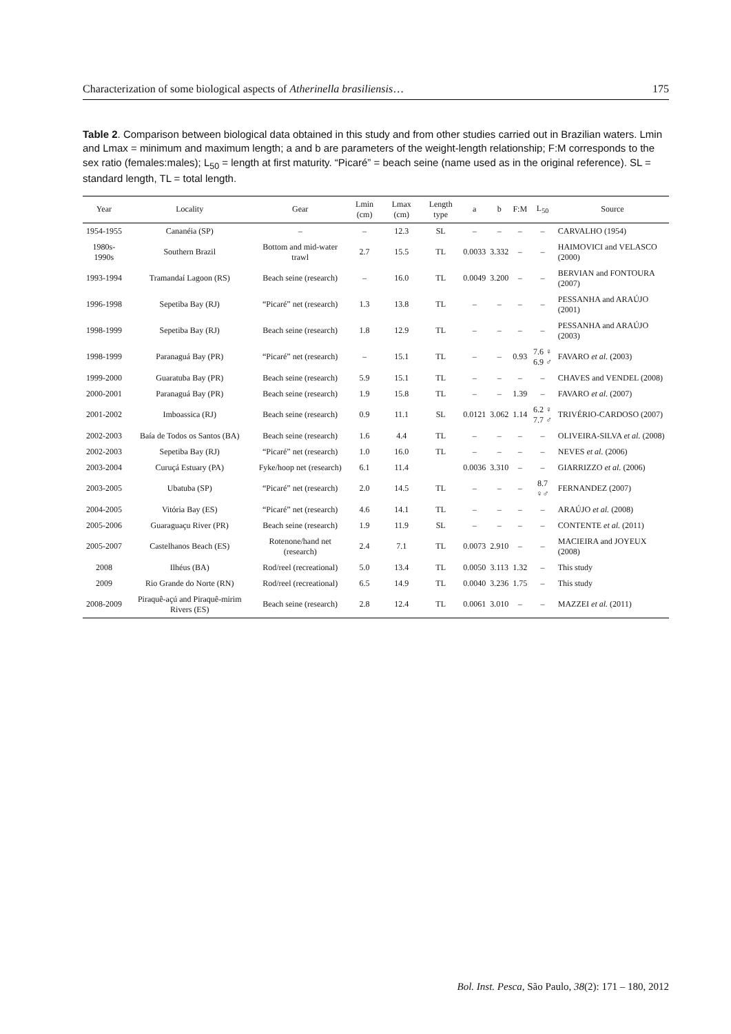Characterization of some biological aspects of Atherinella brasiliensis… 175
Table 2. Comparison between biological data obtained in this study and from other studies carried out in Brazilian waters. Lmin and Lmax = minimum and maximum length; a and b are parameters of the weight-length relationship; F:M corresponds to the sex ratio (females:males); L<sub>50</sub> = length at first maturity. “Picaré” = beach seine (name used as in the original reference). SL = standard length, TL = total length.
| Year | Locality | Gear | Lmin (cm) | Lmax (cm) | Length type | a | b | F:M | L<sub>50</sub> | Source |
| --- | --- | --- | --- | --- | --- | --- | --- | --- | --- | --- |
| 1954-1955 | Cananéia (SP) | – | – | 12.3 | SL | – | – | – | – | CARVALHO (1954) |
| 1980s-1990s | Southern Brazil | Bottom and mid-water trawl | 2.7 | 15.5 | TL | 0.0033 | 3.332 | – | – | HAIMOVICI and VELASCO (2000) |
| 1993-1994 | Tramandaí Lagoon (RS) | Beach seine (research) | – | 16.0 | TL | 0.0049 | 3.200 | – | – | BERVIAN and FONTOURA (2007) |
| 1996-1998 | Sepetiba Bay (RJ) | “Picaré” net (research) | 1.3 | 13.8 | TL | – | – | – | – | PESSANHA and ARAÚJO (2001) |
| 1998-1999 | Sepetiba Bay (RJ) | Beach seine (research) | 1.8 | 12.9 | TL | – | – | – | – | PESSANHA and ARAÚJO (2003) |
| 1998-1999 | Paranaguá Bay (PR) | “Picaré” net (research) | – | 15.1 | TL | – | – | 0.93 | 7.6 ♀ 6.9 ♂ | FAVARO et al. (2003) |
| 1999-2000 | Guaratuba Bay (PR) | Beach seine (research) | 5.9 | 15.1 | TL | – | – | – | – | CHAVES and VENDEL (2008) |
| 2000-2001 | Paranaguá Bay (PR) | Beach seine (research) | 1.9 | 15.8 | TL | – | – | 1.39 | – | FAVARO et al. (2007) |
| 2001-2002 | Imboassica (RJ) | Beach seine (research) | 0.9 | 11.1 | SL | 0.0121 | 3.062 | 1.14 | 6.2 ♀ 7.7 ♂ | TRIVÉRIO-CARDOSO (2007) |
| 2002-2003 | Baía de Todos os Santos (BA) | Beach seine (research) | 1.6 | 4.4 | TL | – | – | – | – | OLIVEIRA-SILVA et al. (2008) |
| 2002-2003 | Sepetiba Bay (RJ) | “Picaré” net (research) | 1.0 | 16.0 | TL | – | – | – | – | NEVES et al. (2006) |
| 2003-2004 | Curuçá Estuary (PA) | Fyke/hoop net (research) | 6.1 | 11.4 | | 0.0036 | 3.310 | – | – | GIARRIZZO et al. (2006) |
| 2003-2005 | Ubatuba (SP) | “Picaré” net (research) | 2.0 | 14.5 | TL | – | – | – | 8.7 ♀♂ | FERNANDEZ (2007) |
| 2004-2005 | Vitória Bay (ES) | “Picaré” net (research) | 4.6 | 14.1 | TL | – | – | – | – | ARAÚJO et al. (2008) |
| 2005-2006 | Guaraguaçu River (PR) | Beach seine (research) | 1.9 | 11.9 | SL | – | – | – | – | CONTENTE et al. (2011) |
| 2005-2007 | Castelhanos Beach (ES) | Rotenone/hand net (research) | 2.4 | 7.1 | TL | 0.0073 | 2.910 | – | – | MACIEIRA and JOYEUX (2008) |
| 2008 | Ilhéus (BA) | Rod/reel (recreational) | 5.0 | 13.4 | TL | 0.0050 | 3.113 | 1.32 | – | This study |
| 2009 | Rio Grande do Norte (RN) | Rod/reel (recreational) | 6.5 | 14.9 | TL | 0.0040 | 3.236 | 1.75 | – | This study |
| 2008-2009 | Piraquê-açú and Piraquê-mirim Rivers (ES) | Beach seine (research) | 2.8 | 12.4 | TL | 0.0061 | 3.010 | – | – | MAZZEI et al. (2011) |
Bol. Inst. Pesca, São Paulo, 38(2): 171 – 180, 2012